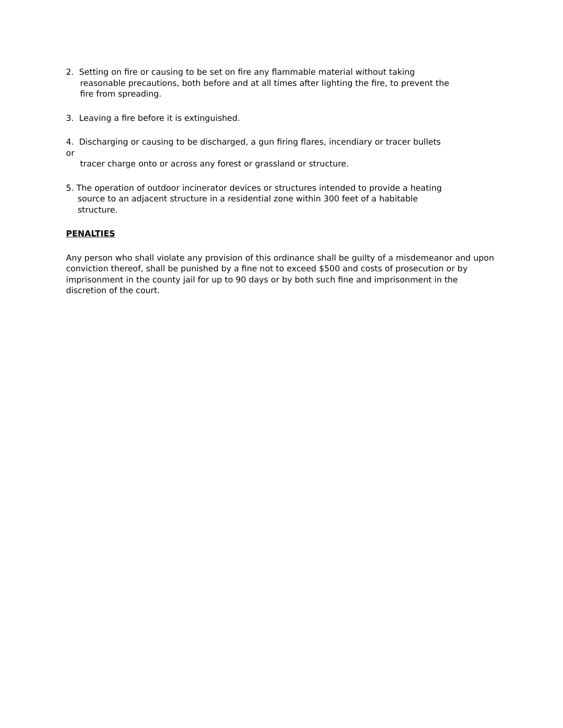2. Setting on fire or causing to be set on fire any flammable material without taking
reasonable precautions, both before and at all times after lighting the fire, to prevent the fire from spreading.
3. Leaving a fire before it is extinguished.
4. Discharging or causing to be discharged, a gun firing flares, incendiary or tracer bullets or
tracer charge onto or across any forest or grassland or structure.
5. The operation of outdoor incinerator devices or structures intended to provide a heating
source to an adjacent structure in a residential zone within 300 feet of a habitable structure.
PENALTIES
Any person who shall violate any provision of this ordinance shall be guilty of a misdemeanor and upon conviction thereof, shall be punished by a fine not to exceed $500 and costs of prosecution or by imprisonment in the county jail for up to 90 days or by both such fine and imprisonment in the discretion of the court.